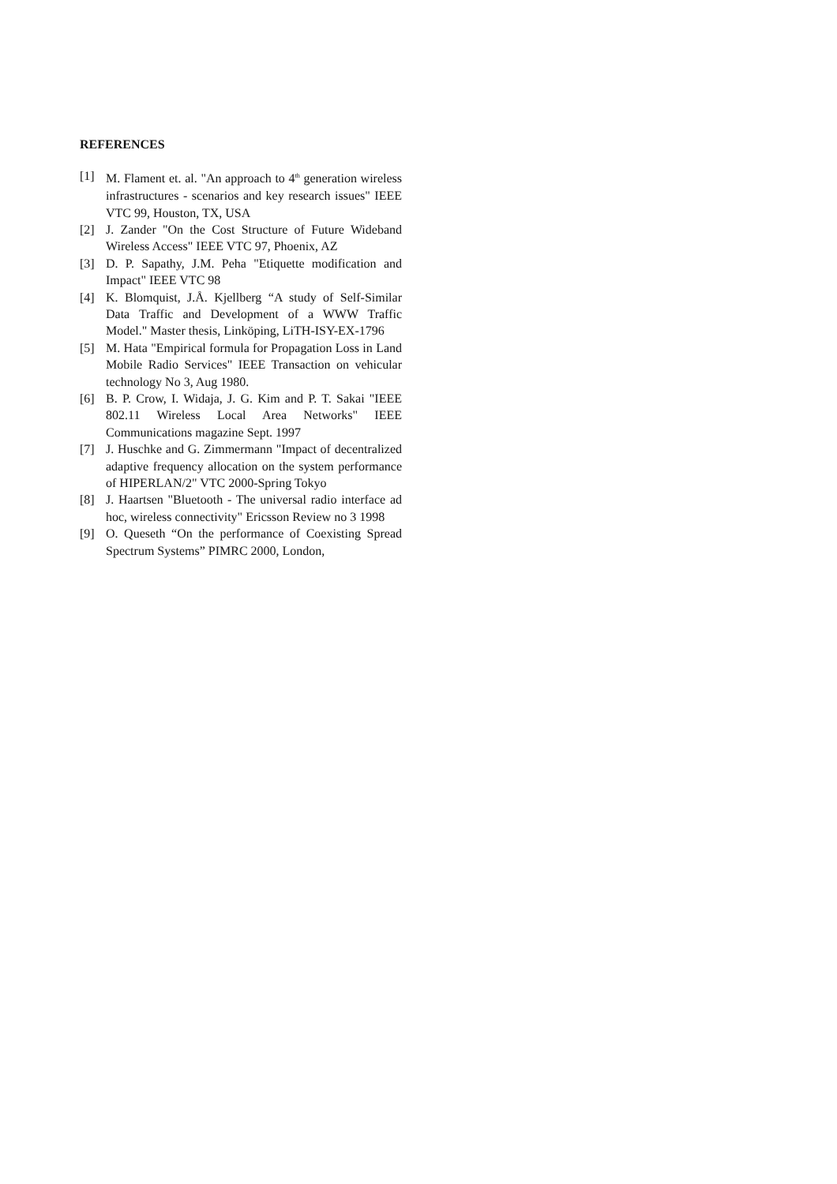REFERENCES
[1] M. Flament et. al. "An approach to 4<sup>th</sup> generation wireless infrastructures - scenarios and key research issues" IEEE VTC 99, Houston, TX, USA
[2] J. Zander "On the Cost Structure of Future Wideband Wireless Access" IEEE VTC 97, Phoenix, AZ
[3] D. P. Sapathy, J.M. Peha "Etiquette modification and Impact" IEEE VTC 98
[4] K. Blomquist, J.Å. Kjellberg “A study of Self-Similar Data Traffic and Development of a WWW Traffic Model." Master thesis, Linköping, LiTH-ISY-EX-1796
[5] M. Hata "Empirical formula for Propagation Loss in Land Mobile Radio Services" IEEE Transaction on vehicular technology No 3, Aug 1980.
[6] B. P. Crow, I. Widaja, J. G. Kim and P. T. Sakai "IEEE 802.11 Wireless Local Area Networks" IEEE Communications magazine Sept. 1997
[7] J. Huschke and G. Zimmermann "Impact of decentralized adaptive frequency allocation on the system performance of HIPERLAN/2" VTC 2000-Spring Tokyo
[8] J. Haartsen "Bluetooth - The universal radio interface ad hoc, wireless connectivity" Ericsson Review no 3 1998
[9] O. Queseth “On the performance of Coexisting Spread Spectrum Systems” PIMRC 2000, London,